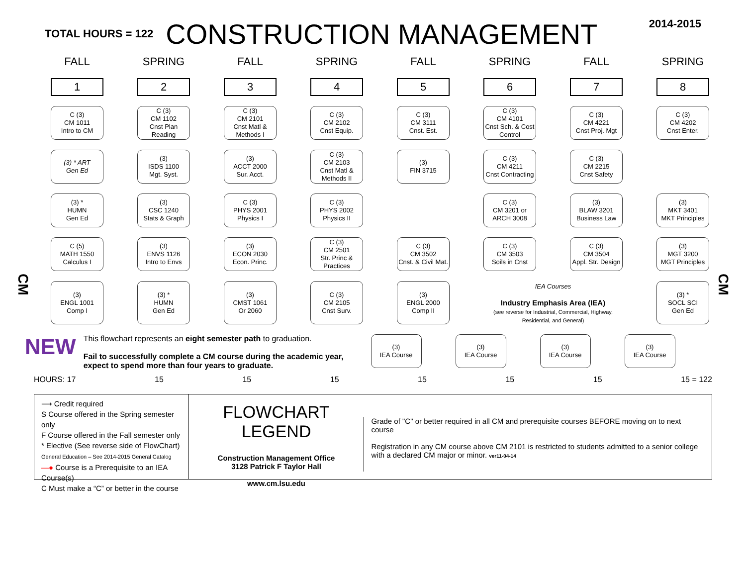TOTAL HOURS = 122
CONSTRUCTION MANAGEMENT
2014-2015
CM
CM
| FALL | SPRING | FALL | SPRING | FALL | SPRING | FALL | SPRING |
| --- | --- | --- | --- | --- | --- | --- | --- |
| 1 | 2 | 3 | 4 | 5 | 6 | 7 | 8 |
| C (3) CM 1011 Intro to CM | C (3) CM 1102 Cnst Plan Reading | C (3) CM 2101 Cnst Matl & Methods I | C (3) CM 2102 Cnst Equip. | C (3) CM 3111 Cnst. Est. | C (3) CM 4101 Cnst Sch. & Cost Control | C (3) CM 4221 Cnst Proj. Mgt | C (3) CM 4202 Cnst Enter. |
| (3) * ART Gen Ed | (3) ISDS 1100 Mgt. Syst. | (3) ACCT 2000 Sur. Acct. | C (3) CM 2103 Cnst Matl & Methods II | (3) FIN 3715 | C (3) CM 4211 Cnst Contracting | C (3) CM 2215 Cnst Safety | |
| (3) * HUMN Gen Ed | (3) CSC 1240 Stats & Graph | C (3) PHYS 2001 Physics I | C (3) PHYS 2002 Physics II | | C (3) CM 3201 or ARCH 3008 | (3) BLAW 3201 Business Law | (3) MKT 3401 MKT Principles |
| C (5) MATH 1550 Calculus I | (3) ENVS 1126 Intro to Envs | (3) ECON 2030 Econ. Princ. | C (3) CM 2501 Str. Princ & Practices | C (3) CM 3502 Cnst. & Civil Mat. | C (3) CM 3503 Soils in Cnst | C (3) CM 3504 Appl. Str. Design | (3) MGT 3200 MGT Principles |
| (3) ENGL 1001 Comp I | (3) * HUMN Gen Ed | (3) CMST 1061 Or 2060 | C (3) CM 2105 Cnst Surv. | (3) ENGL 2000 Comp II | IEA Courses Industry Emphasis Area (IEA) (see reverse for Industrial, Commercial, Highway, Residential, and General) | | (3) * SOCL SCI Gen Ed |
NEW
This flowchart represents an eight semester path to graduation.
Fail to successfully complete a CM course during the academic year,
expect to spend more than four years to graduate.
(3)
IEA Course
(3)
IEA Course
(3)
IEA Course
(3)
IEA Course
HOURS: 17 15 15 15 15 15 15 15 = 122
⟶ Credit required
S Course offered in the Spring semester only
F Course offered in the Fall semester only
* Elective (See reverse side of FlowChart)
General Education – See 2014-2015 General Catalog
—● Course is a Prerequisite to an IEA Course(s)
C Must make a “C” or better in the course
FLOWCHART LEGEND
Construction Management Office
3128 Patrick F Taylor Hall
www.cm.lsu.edu
Grade of "C" or better required in all CM and prerequisite courses BEFORE moving on to next course
Registration in any CM course above CM 2101 is restricted to students admitted to a senior college with a declared CM major or minor. ver11-04-14